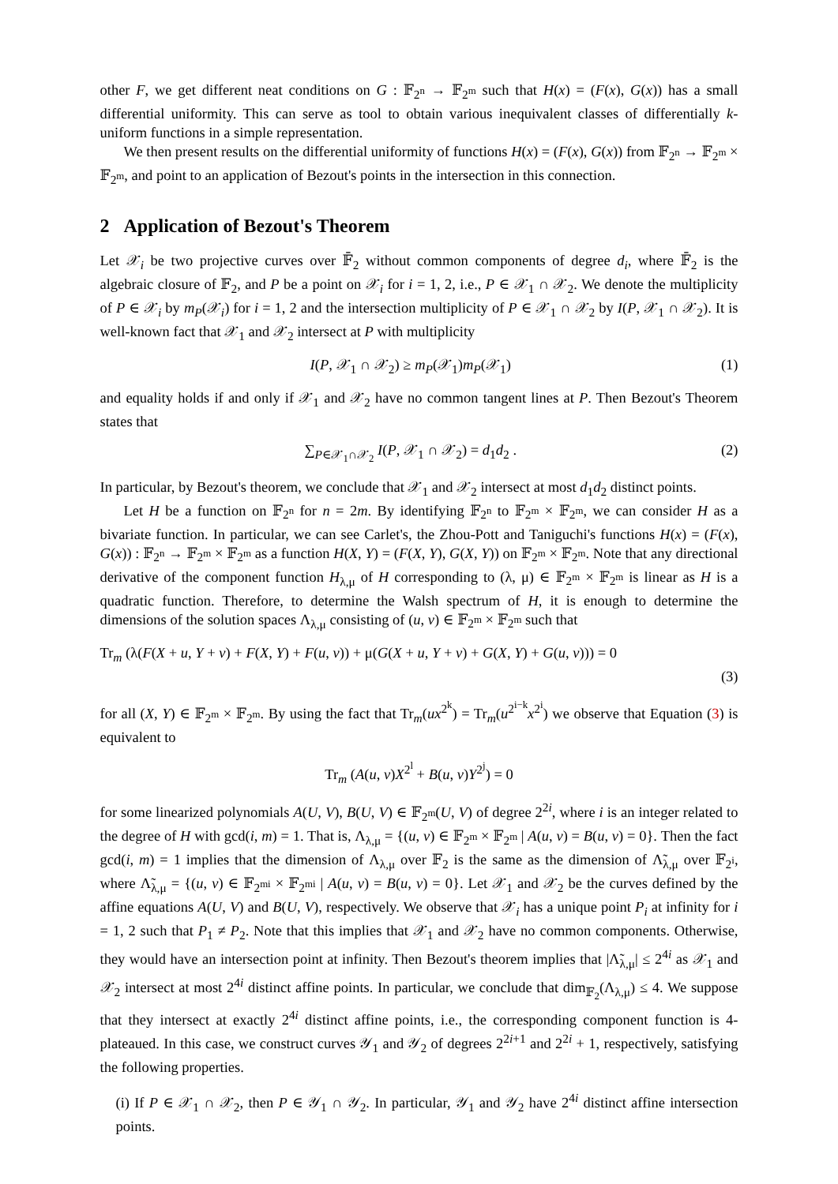other F, we get different neat conditions on G : 𝔽<sub>2<sup>n</sup></sub> → 𝔽<sub>2<sup>m</sup></sub> such that H(x) = (F(x), G(x)) has a small differential uniformity. This can serve as tool to obtain various inequivalent classes of differentially k-uniform functions in a simple representation.
We then present results on the differential uniformity of functions H(x) = (F(x), G(x)) from 𝔽<sub>2<sup>n</sup></sub> → 𝔽<sub>2<sup>m</sup></sub> × 𝔽<sub>2<sup>m</sup></sub>, and point to an application of Bezout's points in the intersection in this connection.
2 Application of Bezout's Theorem
Let 𝒳<sub>i</sub> be two projective curves over 𝔽̄<sub>2</sub> without common components of degree d<sub>i</sub>, where 𝔽̄<sub>2</sub> is the algebraic closure of 𝔽<sub>2</sub>, and P be a point on 𝒳<sub>i</sub> for i = 1, 2, i.e., P ∈ 𝒳<sub>1</sub> ∩ 𝒳<sub>2</sub>. We denote the multiplicity of P ∈ 𝒳<sub>i</sub> by m<sub>P</sub>(𝒳<sub>i</sub>) for i = 1, 2 and the intersection multiplicity of P ∈ 𝒳<sub>1</sub> ∩ 𝒳<sub>2</sub> by I(P, 𝒳<sub>1</sub> ∩ 𝒳<sub>2</sub>). It is well-known fact that 𝒳<sub>1</sub> and 𝒳<sub>2</sub> intersect at P with multiplicity
I(P, 𝒳<sub>1</sub> ∩ 𝒳<sub>2</sub>) ≥ m<sub>P</sub>(𝒳<sub>1</sub>)m<sub>P</sub>(𝒳<sub>1</sub>) (1)
and equality holds if and only if 𝒳<sub>1</sub> and 𝒳<sub>2</sub> have no common tangent lines at P. Then Bezout's Theorem states that
∑<sub>P∈𝒳<sub>1</sub>∩𝒳<sub>2</sub></sub> I(P, 𝒳<sub>1</sub> ∩ 𝒳<sub>2</sub>) = d<sub>1</sub>d<sub>2</sub> . (2)
In particular, by Bezout's theorem, we conclude that 𝒳<sub>1</sub> and 𝒳<sub>2</sub> intersect at most d<sub>1</sub>d<sub>2</sub> distinct points.
Let H be a function on 𝔽<sub>2<sup>n</sup></sub> for n = 2m. By identifying 𝔽<sub>2<sup>n</sup></sub> to 𝔽<sub>2<sup>m</sup></sub> × 𝔽<sub>2<sup>m</sup></sub>, we can consider H as a bivariate function. In particular, we can see Carlet's, the Zhou-Pott and Taniguchi's functions H(x) = (F(x), G(x)) : 𝔽<sub>2<sup>n</sup></sub> → 𝔽<sub>2<sup>m</sup></sub> × 𝔽<sub>2<sup>m</sup></sub> as a function H(X, Y) = (F(X, Y), G(X, Y)) on 𝔽<sub>2<sup>m</sup></sub> × 𝔽<sub>2<sup>m</sup></sub>. Note that any directional derivative of the component function H<sub>λ,μ</sub> of H corresponding to (λ, μ) ∈ 𝔽<sub>2<sup>m</sup></sub> × 𝔽<sub>2<sup>m</sup></sub> is linear as H is a quadratic function. Therefore, to determine the Walsh spectrum of H, it is enough to determine the dimensions of the solution spaces Λ<sub>λ,μ</sub> consisting of (u, v) ∈ 𝔽<sub>2<sup>m</sup></sub> × 𝔽<sub>2<sup>m</sup></sub> such that
Tr<sub>m</sub> (λ(F(X + u, Y + v) + F(X, Y) + F(u, v)) + μ(G(X + u, Y + v) + G(X, Y) + G(u, v))) = 0
(3)
for all (X, Y) ∈ 𝔽<sub>2<sup>m</sup></sub> × 𝔽<sub>2<sup>m</sup></sub>. By using the fact that Tr<sub>m</sub>(ux<sup>2<sup>k</sup></sup>) = Tr<sub>m</sub>(u<sup>2<sup>i−k</sup></sup>x<sup>2<sup>i</sup></sup>) we observe that Equation (3) is equivalent to
Tr<sub>m</sub> (A(u, v)X<sup>2<sup>l</sup></sup> + B(u, v)Y<sup>2<sup>j</sup></sup>) = 0
for some linearized polynomials A(U, V), B(U, V) ∈ 𝔽<sub>2<sup>m</sup></sub>(U, V) of degree 2<sup>2i</sup>, where i is an integer related to the degree of H with gcd(i, m) = 1. That is, Λ<sub>λ,μ</sub> = {(u, v) ∈ 𝔽<sub>2<sup>m</sup></sub> × 𝔽<sub>2<sup>m</sup></sub> | A(u, v) = B(u, v) = 0}. Then the fact gcd(i, m) = 1 implies that the dimension of Λ<sub>λ,μ</sub> over 𝔽<sub>2</sub> is the same as the dimension of Λ̃<sub>λ,μ</sub> over 𝔽<sub>2<sup>i</sup></sub>, where Λ̃<sub>λ,μ</sub> = {(u, v) ∈ 𝔽<sub>2<sup>mi</sup></sub> × 𝔽<sub>2<sup>mi</sup></sub> | A(u, v) = B(u, v) = 0}. Let 𝒳<sub>1</sub> and 𝒳<sub>2</sub> be the curves defined by the affine equations A(U, V) and B(U, V), respectively. We observe that 𝒳<sub>i</sub> has a unique point P<sub>i</sub> at infinity for i = 1, 2 such that P<sub>1</sub> ≠ P<sub>2</sub>. Note that this implies that 𝒳<sub>1</sub> and 𝒳<sub>2</sub> have no common components. Otherwise, they would have an intersection point at infinity. Then Bezout's theorem implies that |Λ̃<sub>λ,μ</sub>| ≤ 2<sup>4i</sup> as 𝒳<sub>1</sub> and 𝒳<sub>2</sub> intersect at most 2<sup>4i</sup> distinct affine points. In particular, we conclude that dim<sub>𝔽<sub>2</sub></sub>(Λ<sub>λ,μ</sub>) ≤ 4. We suppose that they intersect at exactly 2<sup>4i</sup> distinct affine points, i.e., the corresponding component function is 4-plateaued. In this case, we construct curves 𝒴<sub>1</sub> and 𝒴<sub>2</sub> of degrees 2<sup>2i+1</sup> and 2<sup>2i</sup> + 1, respectively, satisfying the following properties.
(i) If P ∈ 𝒳<sub>1</sub> ∩ 𝒳<sub>2</sub>, then P ∈ 𝒴<sub>1</sub> ∩ 𝒴<sub>2</sub>. In particular, 𝒴<sub>1</sub> and 𝒴<sub>2</sub> have 2<sup>4i</sup> distinct affine intersection points.